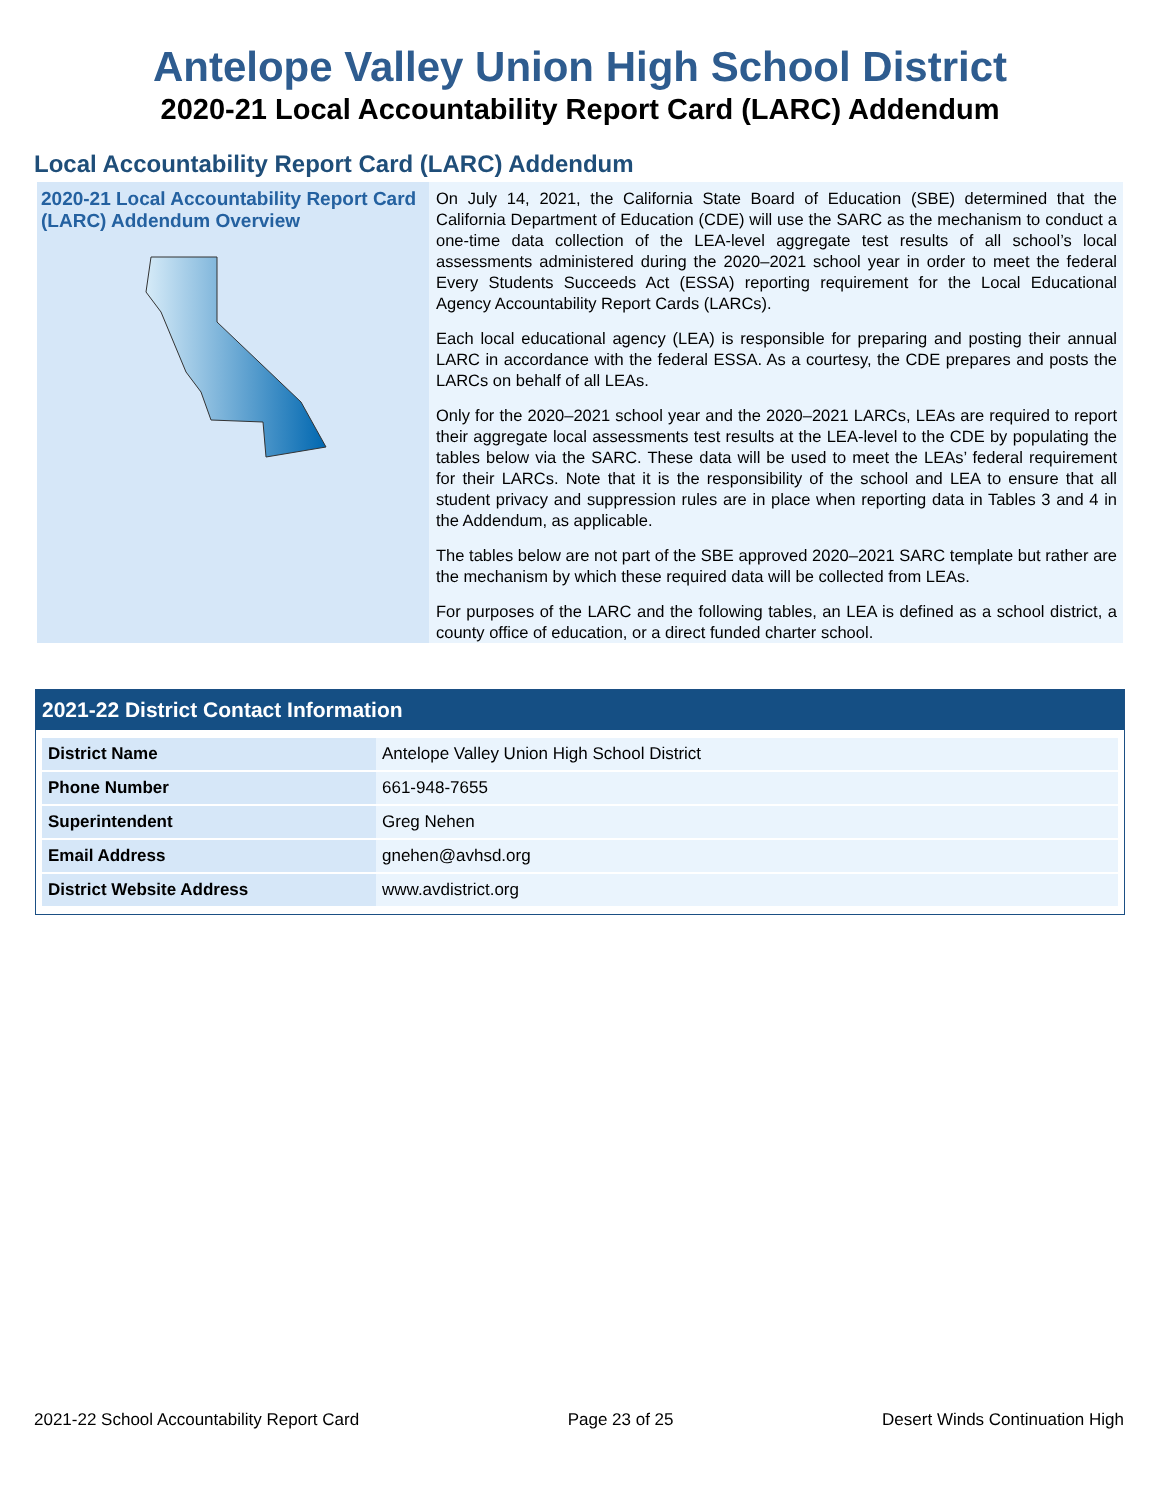Antelope Valley Union High School District
2020-21 Local Accountability Report Card (LARC) Addendum
Local Accountability Report Card (LARC) Addendum
2020-21 Local Accountability Report Card (LARC) Addendum Overview
On July 14, 2021, the California State Board of Education (SBE) determined that the California Department of Education (CDE) will use the SARC as the mechanism to conduct a one-time data collection of the LEA-level aggregate test results of all school’s local assessments administered during the 2020–2021 school year in order to meet the federal Every Students Succeeds Act (ESSA) reporting requirement for the Local Educational Agency Accountability Report Cards (LARCs).
Each local educational agency (LEA) is responsible for preparing and posting their annual LARC in accordance with the federal ESSA. As a courtesy, the CDE prepares and posts the LARCs on behalf of all LEAs.
Only for the 2020–2021 school year and the 2020–2021 LARCs, LEAs are required to report their aggregate local assessments test results at the LEA-level to the CDE by populating the tables below via the SARC. These data will be used to meet the LEAs’ federal requirement for their LARCs. Note that it is the responsibility of the school and LEA to ensure that all student privacy and suppression rules are in place when reporting data in Tables 3 and 4 in the Addendum, as applicable.
The tables below are not part of the SBE approved 2020–2021 SARC template but rather are the mechanism by which these required data will be collected from LEAs.
For purposes of the LARC and the following tables, an LEA is defined as a school district, a county office of education, or a direct funded charter school.
2021-22 District Contact Information
| District Name | Antelope Valley Union High School District |
| Phone Number | 661-948-7655 |
| Superintendent | Greg Nehen |
| Email Address | gnehen@avhsd.org |
| District Website Address | www.avdistrict.org |
2021-22 School Accountability Report Card Page 23 of 25 Desert Winds Continuation High